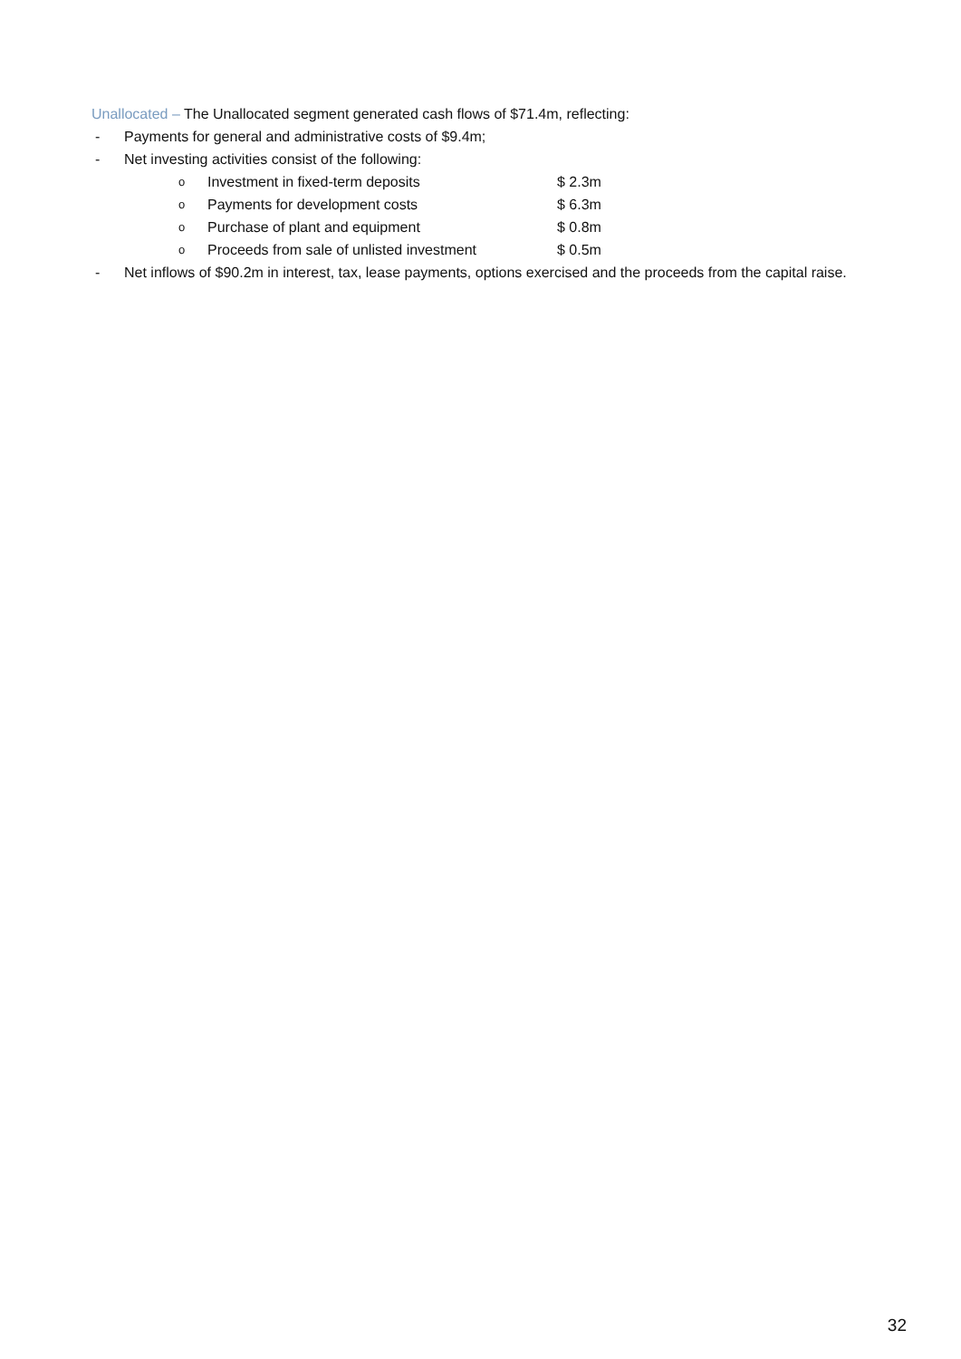Unallocated – The Unallocated segment generated cash flows of $71.4m, reflecting:
- Payments for general and administrative costs of $9.4m;
- Net investing activities consist of the following:
o Investment in fixed-term deposits $ 2.3m
o Payments for development costs $ 6.3m
o Purchase of plant and equipment $ 0.8m
o Proceeds from sale of unlisted investment $ 0.5m
- Net inflows of $90.2m in interest, tax, lease payments, options exercised and the proceeds from the capital raise.
32